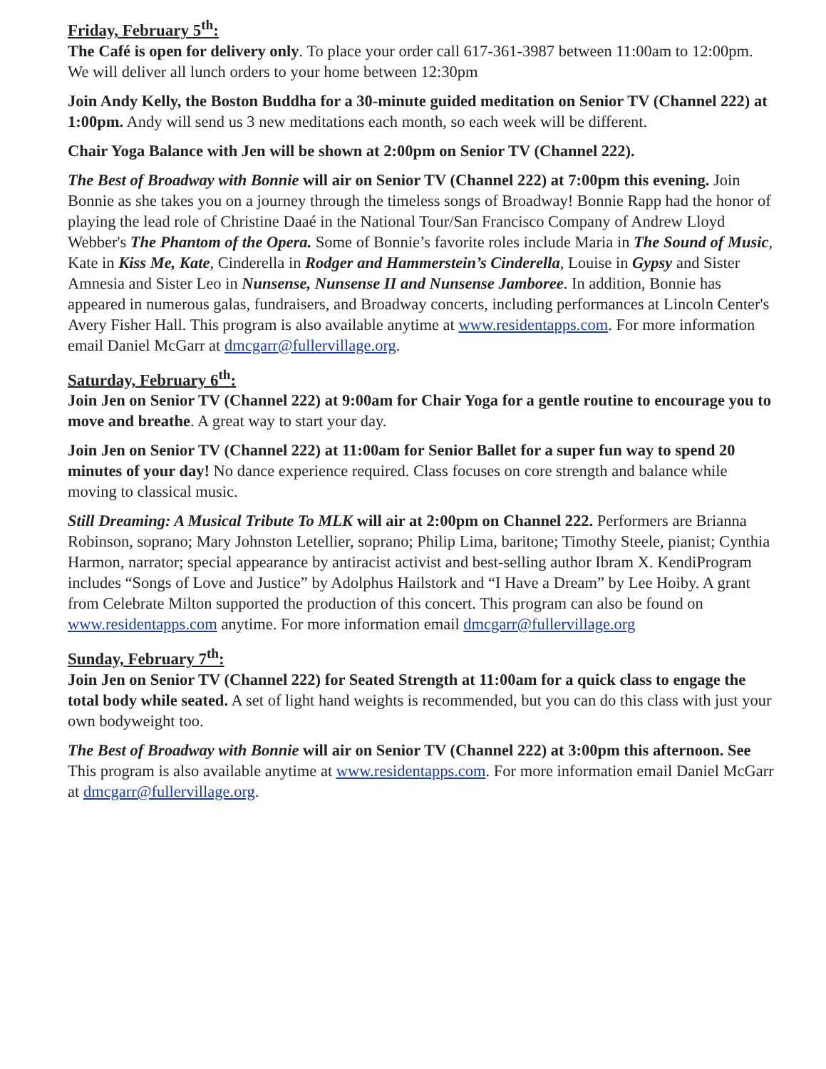Friday, February 5<sup>th</sup>:
The Café is open for delivery only. To place your order call 617-361-3987 between 11:00am to 12:00pm. We will deliver all lunch orders to your home between 12:30pm
Join Andy Kelly, the Boston Buddha for a 30-minute guided meditation on Senior TV (Channel 222) at 1:00pm. Andy will send us 3 new meditations each month, so each week will be different.
Chair Yoga Balance with Jen will be shown at 2:00pm on Senior TV (Channel 222).
The Best of Broadway with Bonnie will air on Senior TV (Channel 222) at 7:00pm this evening. Join Bonnie as she takes you on a journey through the timeless songs of Broadway! Bonnie Rapp had the honor of playing the lead role of Christine Daaé in the National Tour/San Francisco Company of Andrew Lloyd Webber's The Phantom of the Opera. Some of Bonnie’s favorite roles include Maria in The Sound of Music, Kate in Kiss Me, Kate, Cinderella in Rodger and Hammerstein’s Cinderella, Louise in Gypsy and Sister Amnesia and Sister Leo in Nunsense, Nunsense II and Nunsense Jamboree. In addition, Bonnie has appeared in numerous galas, fundraisers, and Broadway concerts, including performances at Lincoln Center's Avery Fisher Hall. This program is also available anytime at www.residentapps.com. For more information email Daniel McGarr at dmcgarr@fullervillage.org.
Saturday, February 6<sup>th</sup>:
Join Jen on Senior TV (Channel 222) at 9:00am for Chair Yoga for a gentle routine to encourage you to move and breathe. A great way to start your day.
Join Jen on Senior TV (Channel 222) at 11:00am for Senior Ballet for a super fun way to spend 20 minutes of your day! No dance experience required. Class focuses on core strength and balance while moving to classical music.
Still Dreaming: A Musical Tribute To MLK will air at 2:00pm on Channel 222. Performers are Brianna Robinson, soprano; Mary Johnston Letellier, soprano; Philip Lima, baritone; Timothy Steele, pianist; Cynthia Harmon, narrator; special appearance by antiracist activist and best-selling author Ibram X. KendiProgram includes “Songs of Love and Justice” by Adolphus Hailstork and “I Have a Dream” by Lee Hoiby. A grant from Celebrate Milton supported the production of this concert. This program can also be found on www.residentapps.com anytime. For more information email dmcgarr@fullervillage.org
Sunday, February 7<sup>th</sup>:
Join Jen on Senior TV (Channel 222) for Seated Strength at 11:00am for a quick class to engage the total body while seated. A set of light hand weights is recommended, but you can do this class with just your own bodyweight too.
The Best of Broadway with Bonnie will air on Senior TV (Channel 222) at 3:00pm this afternoon. See This program is also available anytime at www.residentapps.com. For more information email Daniel McGarr at dmcgarr@fullervillage.org.